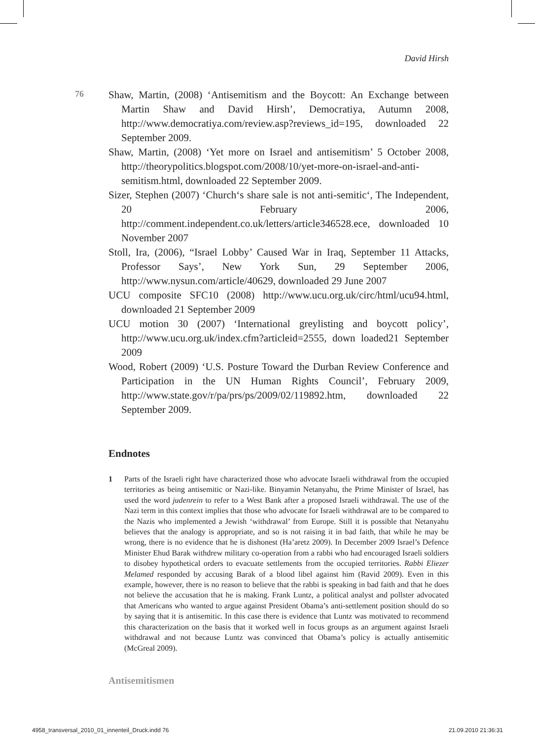David Hirsh
76
Shaw, Martin, (2008) ‘Antisemitism and the Boycott: An Exchange between Martin Shaw and David Hirsh’, Democratiya, Autumn 2008, http://www.democratiya.com/review.asp?reviews_id=195, downloaded 22 September 2009.
Shaw, Martin, (2008) ‘Yet more on Israel and antisemitism’ 5 October 2008, http://theorypolitics.blogspot.com/2008/10/yet-more-on-israel-and-anti-semitism.html, downloaded 22 September 2009.
Sizer, Stephen (2007) ‘Church‘s share sale is not anti-semitic‘, The Independent, 20 February 2006, http://comment.independent.co.uk/letters/article346528.ece, downloaded 10 November 2007
Stoll, Ira, (2006), “Israel Lobby’ Caused War in Iraq, September 11 Attacks, Professor Says’, New York Sun, 29 September 2006, http://www.nysun.com/article/40629, downloaded 29 June 2007
UCU composite SFC10 (2008) http://www.ucu.org.uk/circ/html/ucu94.html, downloaded 21 September 2009
UCU motion 30 (2007) ‘International greylisting and boycott policy’, http://www.ucu.org.uk/index.cfm?articleid=2555, down loaded21 September 2009
Wood, Robert (2009) ‘U.S. Posture Toward the Durban Review Conference and Participation in the UN Human Rights Council’, February 2009, http://www.state.gov/r/pa/prs/ps/2009/02/119892.htm, downloaded 22 September 2009.
Endnotes
1 Parts of the Israeli right have characterized those who advocate Israeli withdrawal from the occupied territories as being antisemitic or Nazi-like. Binyamin Netanyahu, the Prime Minister of Israel, has used the word judenrein to refer to a West Bank after a proposed Israeli withdrawal. The use of the Nazi term in this context implies that those who advocate for Israeli withdrawal are to be compared to the Nazis who implemented a Jewish ‘withdrawal’ from Europe. Still it is possible that Netanyahu believes that the analogy is appropriate, and so is not raising it in bad faith, that while he may be wrong, there is no evidence that he is dishonest (Ha’aretz 2009). In December 2009 Israel’s Defence Minister Ehud Barak withdrew military co-operation from a rabbi who had encouraged Israeli soldiers to disobey hypothetical orders to evacuate settlements from the occupied territories. Rabbi Eliezer Melamed responded by accusing Barak of a blood libel against him (Ravid 2009). Even in this example, however, there is no reason to believe that the rabbi is speaking in bad faith and that he does not believe the accusation that he is making. Frank Luntz, a political analyst and pollster advocated that Americans who wanted to argue against President Obama’s anti-settlement position should do so by saying that it is antisemitic. In this case there is evidence that Luntz was motivated to recommend this characterization on the basis that it worked well in focus groups as an argument against Israeli withdrawal and not because Luntz was convinced that Obama’s policy is actually antisemitic (McGreal 2009).
Antisemitismen
4958_transversal_2010_01_innenteil_Druck.indd 76 21.09.2010 21:36:31